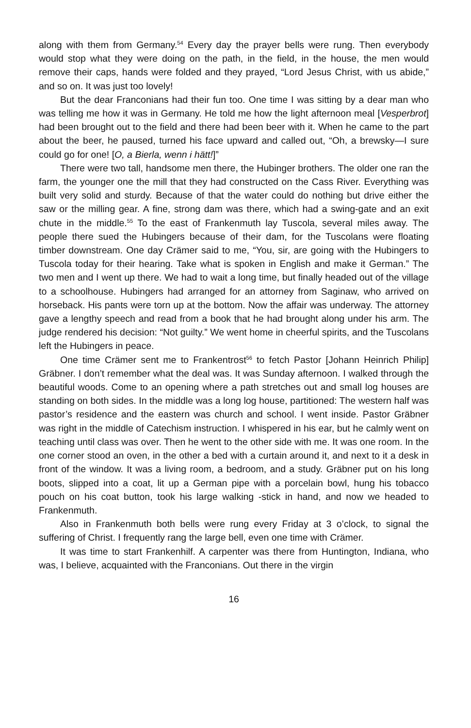along with them from Germany.<sup>54</sup> Every day the prayer bells were rung. Then everybody would stop what they were doing on the path, in the field, in the house, the men would remove their caps, hands were folded and they prayed, “Lord Jesus Christ, with us abide,” and so on. It was just too lovely!
But the dear Franconians had their fun too. One time I was sitting by a dear man who was telling me how it was in Germany. He told me how the light afternoon meal [Vesperbrot] had been brought out to the field and there had been beer with it. When he came to the part about the beer, he paused, turned his face upward and called out, “Oh, a brewsky—I sure could go for one! [O, a Bierla, wenn i hätt!]”
There were two tall, handsome men there, the Hubinger brothers. The older one ran the farm, the younger one the mill that they had constructed on the Cass River. Everything was built very solid and sturdy. Because of that the water could do nothing but drive either the saw or the milling gear. A fine, strong dam was there, which had a swing-gate and an exit chute in the middle.<sup>55</sup> To the east of Frankenmuth lay Tuscola, several miles away. The people there sued the Hubingers because of their dam, for the Tuscolans were floating timber downstream. One day Crämer said to me, “You, sir, are going with the Hubingers to Tuscola today for their hearing. Take what is spoken in English and make it German.” The two men and I went up there. We had to wait a long time, but finally headed out of the village to a schoolhouse. Hubingers had arranged for an attorney from Saginaw, who arrived on horseback. His pants were torn up at the bottom. Now the affair was underway. The attorney gave a lengthy speech and read from a book that he had brought along under his arm. The judge rendered his decision: “Not guilty.” We went home in cheerful spirits, and the Tuscolans left the Hubingers in peace.
One time Crämer sent me to Frankentrost<sup>56</sup> to fetch Pastor [Johann Heinrich Philip] Gräbner. I don’t remember what the deal was. It was Sunday afternoon. I walked through the beautiful woods. Come to an opening where a path stretches out and small log houses are standing on both sides. In the middle was a long log house, partitioned: The western half was pastor’s residence and the eastern was church and school. I went inside. Pastor Gräbner was right in the middle of Catechism instruction. I whispered in his ear, but he calmly went on teaching until class was over. Then he went to the other side with me. It was one room. In the one corner stood an oven, in the other a bed with a curtain around it, and next to it a desk in front of the window. It was a living room, a bedroom, and a study. Gräbner put on his long boots, slipped into a coat, lit up a German pipe with a porcelain bowl, hung his tobacco pouch on his coat button, took his large walking -stick in hand, and now we headed to Frankenmuth.
Also in Frankenmuth both bells were rung every Friday at 3 o’clock, to signal the suffering of Christ. I frequently rang the large bell, even one time with Crämer.
It was time to start Frankenhilf. A carpenter was there from Huntington, Indiana, who was, I believe, acquainted with the Franconians. Out there in the virgin
16